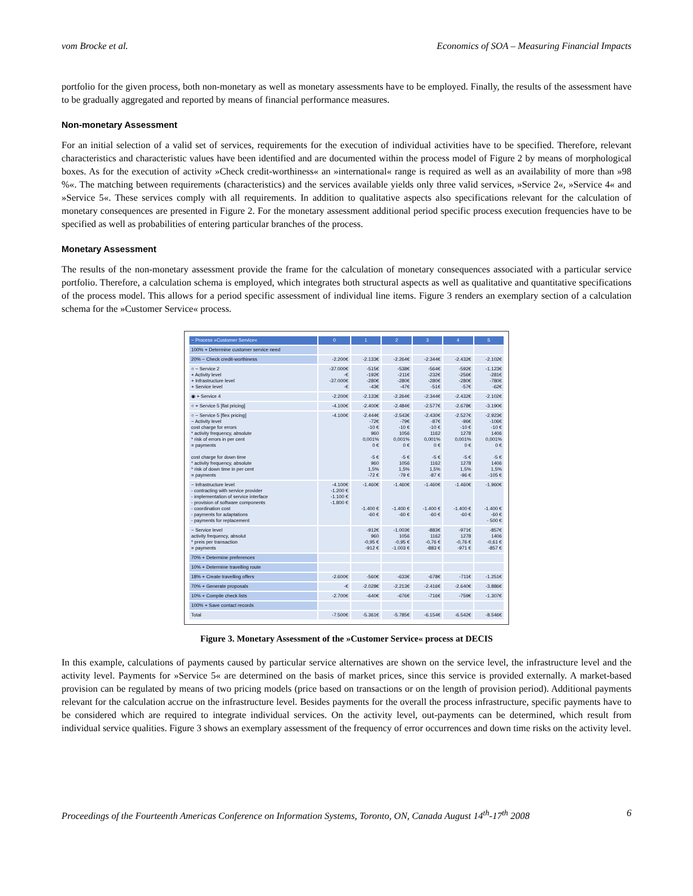vom Brocke et al. Economics of SOA – Measuring Financial Impacts
portfolio for the given process, both non-monetary as well as monetary assessments have to be employed. Finally, the results of the assessment have to be gradually aggregated and reported by means of financial performance measures.
Non-monetary Assessment
For an initial selection of a valid set of services, requirements for the execution of individual activities have to be specified. Therefore, relevant characteristics and characteristic values have been identified and are documented within the process model of Figure 2 by means of morphological boxes. As for the execution of activity »Check credit-worthiness« an »international« range is required as well as an availability of more than »98 %«. The matching between requirements (characteristics) and the services available yields only three valid services, »Service 2«, »Service 4« and »Service 5«. These services comply with all requirements. In addition to qualitative aspects also specifications relevant for the calculation of monetary consequences are presented in Figure 2. For the monetary assessment additional period specific process execution frequencies have to be specified as well as probabilities of entering particular branches of the process.
Monetary Assessment
The results of the non-monetary assessment provide the frame for the calculation of monetary consequences associated with a particular service portfolio. Therefore, a calculation schema is employed, which integrates both structural aspects as well as qualitative and quantitative specifications of the process model. This allows for a period specific assessment of individual line items. Figure 3 renders an exemplary section of a calculation schema for the »Customer Service« process.
| − Process »Customer Service« | 0 | 1 | 2 | 3 | 4 | 5 |
| --- | --- | --- | --- | --- | --- | --- |
| 100% + Determine customer service need | | | | | | |
| 20% − Check credit-worthiness | -2.200€ | -2.133€ | -2.264€ | -2.344€ | -2.432€ | -2.102€ |
| ○ − Service 2 + Activity level + Infrastructure level + Service level | -37.000€ -€ -37.000€ -€ | -515€ -192€ -280€ -43€ | -538€ -211€ -280€ -47€ | -564€ -232€ -280€ -51€ | -592€ -256€ -280€ -57€ | -1.123€ -281€ -780€ -62€ |
| ◉ + Service 4 | -2.200€ | -2.133€ | -2.264€ | -2.344€ | -2.432€ | -2.102€ |
| ○ + Service 5 [flat pricing] | -4.100€ | -2.400€ | -2.484€ | -2.577€ | -2.678€ | -3.190€ |
| ○ − Service 5 [flex pricing] − Activity level cost charge for errors * activity frequency, absolute * risk of errors in per cent = payments cost charge for down time * activity frequency, absolute * risk of down time in per cent = payments | -4.100€ | -2.444€ -72€ -10 € 960 0,001% 0 € -5 € 960 1,5% -72 € | -2.543€ -79€ -10 € 1056 0,001% 0 € -5 € 1056 1,5% -79 € | -2.430€ -87€ -10 € 1162 0,001% 0 € -5 € 1162 1,5% -87 € | -2.527€ -96€ -10 € 1278 0,001% 0 € -5 € 1278 1,5% -96 € | -2.923€ -106€ -10 € 1406 0,001% 0 € -5 € 1406 1,5% -105 € |
| − Infrastructure level - contracting with service provider - implementation of service interface - provision of software components - coordination cost - payments for adaptations - payments for replacement | -4.100€ -1.200 € -1.100 € -1.800 € | -1.460€ -1.400 € -60 € | -1.460€ -1.400 € -60 € | -1.460€ -1.400 € -60 € | -1.460€ -1.400 € -60 € | -1.960€ -1.400 € -60 € - 500 € |
| − Service level activity frequency, absolut * preis per transaction = payments | | -912€ 960 -0,95 € -912 € | -1.003€ 1056 -0,95 € -1.003 € | -883€ 1162 -0,76 € -883 € | -971€ 1278 -0,76 € -971 € | -857€ 1406 -0,61 € -857 € |
| 70% + Determine preferences | | | | | | |
| 10% + Determine travelling route | | | | | | |
| 18% + Create travelling offers | -2.600€ | -560€ | -633€ | -678€ | -711€ | -1.251€ |
| 70% + Generate proposals | -€ | -2.028€ | -2.213€ | -2.416€ | -2.640€ | -3.886€ |
| 10% + Compile check lists | -2.700€ | -640€ | -676€ | -716€ | -759€ | -1.307€ |
| 100% + Save contact records | | | | | | |
| Total | -7.500€ | -5.361€ | -5.785€ | -6.154€ | -6.542€ | -8.546€ |
Figure 3. Monetary Assessment of the »Customer Service« process at DECIS
In this example, calculations of payments caused by particular service alternatives are shown on the service level, the infrastructure level and the activity level. Payments for »Service 5« are determined on the basis of market prices, since this service is provided externally. A market-based provision can be regulated by means of two pricing models (price based on transactions or on the length of provision period). Additional payments relevant for the calculation accrue on the infrastructure level. Besides payments for the overall the process infrastructure, specific payments have to be considered which are required to integrate individual services. On the activity level, out-payments can be determined, which result from individual service qualities. Figure 3 shows an exemplary assessment of the frequency of error occurrences and down time risks on the activity level.
Proceedings of the Fourteenth Americas Conference on Information Systems, Toronto, ON, Canada August 14<sup>th</sup>-17<sup>th</sup> 2008 6